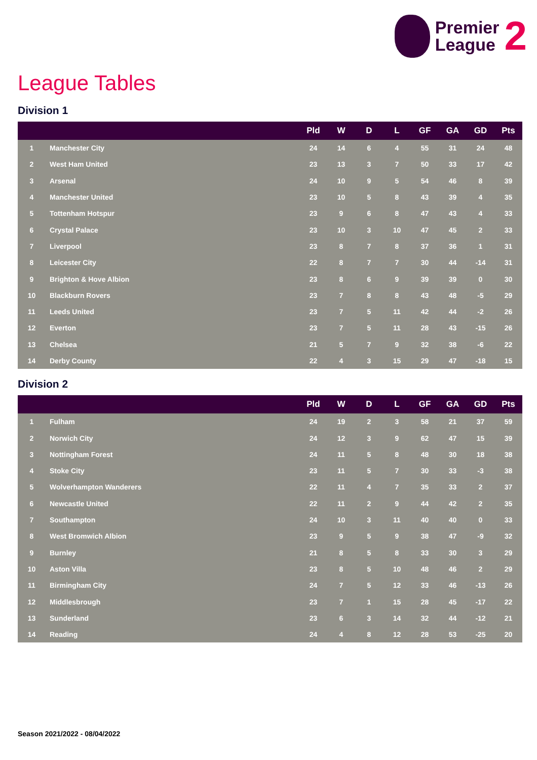Premier
League
2
League Tables
Division 1
| | | Pld | W | D | L | GF | GA | GD | Pts |
| --- | --- | --- | --- | --- | --- | --- | --- | --- | --- |
| 1 | Manchester City | 24 | 14 | 6 | 4 | 55 | 31 | 24 | 48 |
| 2 | West Ham United | 23 | 13 | 3 | 7 | 50 | 33 | 17 | 42 |
| 3 | Arsenal | 24 | 10 | 9 | 5 | 54 | 46 | 8 | 39 |
| 4 | Manchester United | 23 | 10 | 5 | 8 | 43 | 39 | 4 | 35 |
| 5 | Tottenham Hotspur | 23 | 9 | 6 | 8 | 47 | 43 | 4 | 33 |
| 6 | Crystal Palace | 23 | 10 | 3 | 10 | 47 | 45 | 2 | 33 |
| 7 | Liverpool | 23 | 8 | 7 | 8 | 37 | 36 | 1 | 31 |
| 8 | Leicester City | 22 | 8 | 7 | 7 | 30 | 44 | -14 | 31 |
| 9 | Brighton & Hove Albion | 23 | 8 | 6 | 9 | 39 | 39 | 0 | 30 |
| 10 | Blackburn Rovers | 23 | 7 | 8 | 8 | 43 | 48 | -5 | 29 |
| 11 | Leeds United | 23 | 7 | 5 | 11 | 42 | 44 | -2 | 26 |
| 12 | Everton | 23 | 7 | 5 | 11 | 28 | 43 | -15 | 26 |
| 13 | Chelsea | 21 | 5 | 7 | 9 | 32 | 38 | -6 | 22 |
| 14 | Derby County | 22 | 4 | 3 | 15 | 29 | 47 | -18 | 15 |
Division 2
| | | Pld | W | D | L | GF | GA | GD | Pts |
| --- | --- | --- | --- | --- | --- | --- | --- | --- | --- |
| 1 | Fulham | 24 | 19 | 2 | 3 | 58 | 21 | 37 | 59 |
| 2 | Norwich City | 24 | 12 | 3 | 9 | 62 | 47 | 15 | 39 |
| 3 | Nottingham Forest | 24 | 11 | 5 | 8 | 48 | 30 | 18 | 38 |
| 4 | Stoke City | 23 | 11 | 5 | 7 | 30 | 33 | -3 | 38 |
| 5 | Wolverhampton Wanderers | 22 | 11 | 4 | 7 | 35 | 33 | 2 | 37 |
| 6 | Newcastle United | 22 | 11 | 2 | 9 | 44 | 42 | 2 | 35 |
| 7 | Southampton | 24 | 10 | 3 | 11 | 40 | 40 | 0 | 33 |
| 8 | West Bromwich Albion | 23 | 9 | 5 | 9 | 38 | 47 | -9 | 32 |
| 9 | Burnley | 21 | 8 | 5 | 8 | 33 | 30 | 3 | 29 |
| 10 | Aston Villa | 23 | 8 | 5 | 10 | 48 | 46 | 2 | 29 |
| 11 | Birmingham City | 24 | 7 | 5 | 12 | 33 | 46 | -13 | 26 |
| 12 | Middlesbrough | 23 | 7 | 1 | 15 | 28 | 45 | -17 | 22 |
| 13 | Sunderland | 23 | 6 | 3 | 14 | 32 | 44 | -12 | 21 |
| 14 | Reading | 24 | 4 | 8 | 12 | 28 | 53 | -25 | 20 |
Season 2021/2022 - 08/04/2022